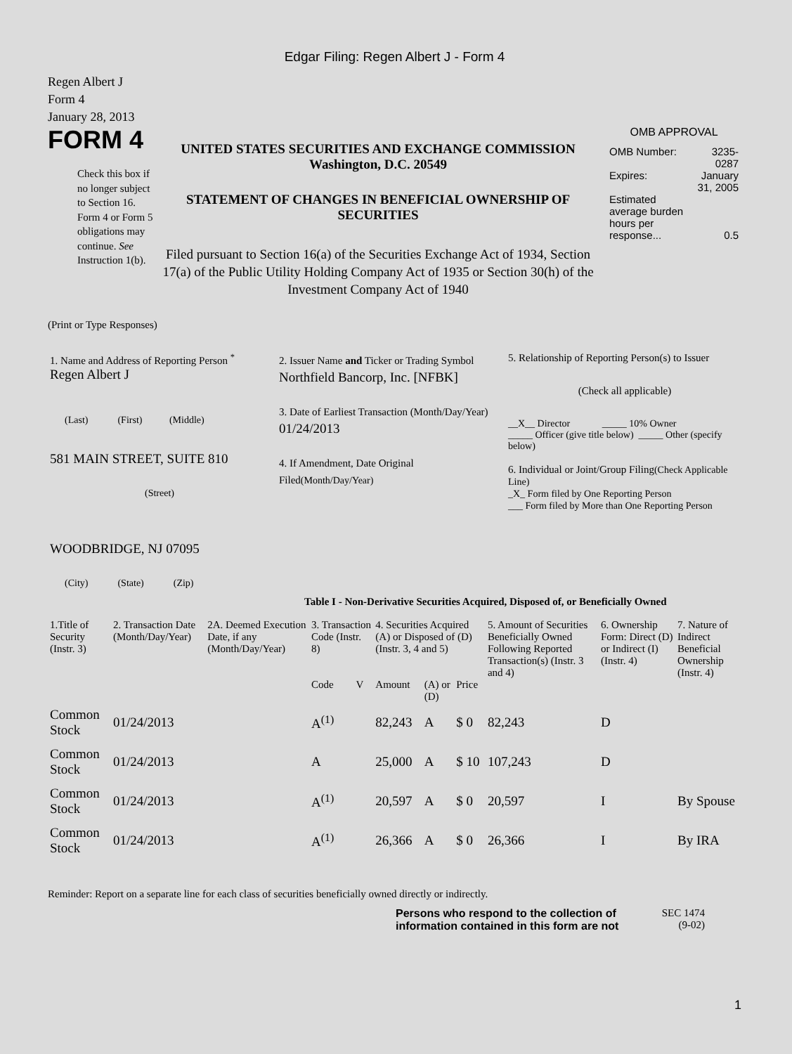Edgar Filing: Regen Albert J - Form 4
Regen Albert J
Form 4
January 28, 2013
FORM 4
Check this box if no longer subject to Section 16. Form 4 or Form 5 obligations may continue. See Instruction 1(b).
UNITED STATES SECURITIES AND EXCHANGE COMMISSION
Washington, D.C. 20549
STATEMENT OF CHANGES IN BENEFICIAL OWNERSHIP OF SECURITIES
Filed pursuant to Section 16(a) of the Securities Exchange Act of 1934, Section 17(a) of the Public Utility Holding Company Act of 1935 or Section 30(h) of the Investment Company Act of 1940
OMB APPROVAL
| OMB Number: | 3235-0287 |
| Expires: | January 31, 2005 |
| Estimated average burden hours per response... | 0.5 |
(Print or Type Responses)
| 1. Name and Address of Reporting Person <sup>*</sup> Regen Albert J (Last) (First) (Middle) 581 MAIN STREET, SUITE 810 (Street) WOODBRIDGE, NJ 07095 (City) (State) (Zip) | 2. Issuer Name and Ticker or Trading Symbol Northfield Bancorp, Inc. [NFBK] 3. Date of Earliest Transaction (Month/Day/Year) 01/24/2013 4. If Amendment, Date Original Filed (Month/Day/Year) | 5. Relationship of Reporting Person(s) to Issuer (Check all applicable) __X__ Director _____ 10% Owner _____ Officer (give title below) _____ Other (specify below) 6. Individual or Joint/Group Filing (Check Applicable Line) _X_ Form filed by One Reporting Person ___ Form filed by More than One Reporting Person |
Table I - Non-Derivative Securities Acquired, Disposed of, or Beneficially Owned
| 1.Title of Security (Instr. 3) | 2. Transaction Date (Month/Day/Year) | 2A. Deemed Execution Date, if any (Month/Day/Year) | 3. Transaction Code (Instr. 8) | | 4. Securities Acquired (A) or Disposed of (D) (Instr. 3, 4 and 5) | | | 5. Amount of Securities Beneficially Owned Following Reported Transaction(s) (Instr. 3 and 4) | 6. Ownership Form: Direct (D) or Indirect (I) (Instr. 4) | 7. Nature of Indirect Beneficial Ownership (Instr. 4) |
| --- | --- | --- | --- | --- | --- | --- | --- | --- | --- | --- |
| | | | Code | V | Amount | (A) or (D) | Price | | | |
| Common Stock | 01/24/2013 | | A<sup>(1)</sup> | | 82,243 | A | $ 0 | 82,243 | D | |
| Common Stock | 01/24/2013 | | A | | 25,000 | A | $ 10 | 107,243 | D | |
| Common Stock | 01/24/2013 | | A<sup>(1)</sup> | | 20,597 | A | $ 0 | 20,597 | I | By Spouse |
| Common Stock | 01/24/2013 | | A<sup>(1)</sup> | | 26,366 | A | $ 0 | 26,366 | I | By IRA |
Reminder: Report on a separate line for each class of securities beneficially owned directly or indirectly.
Persons who respond to the collection of information contained in this form are not
SEC 1474
(9-02)
1